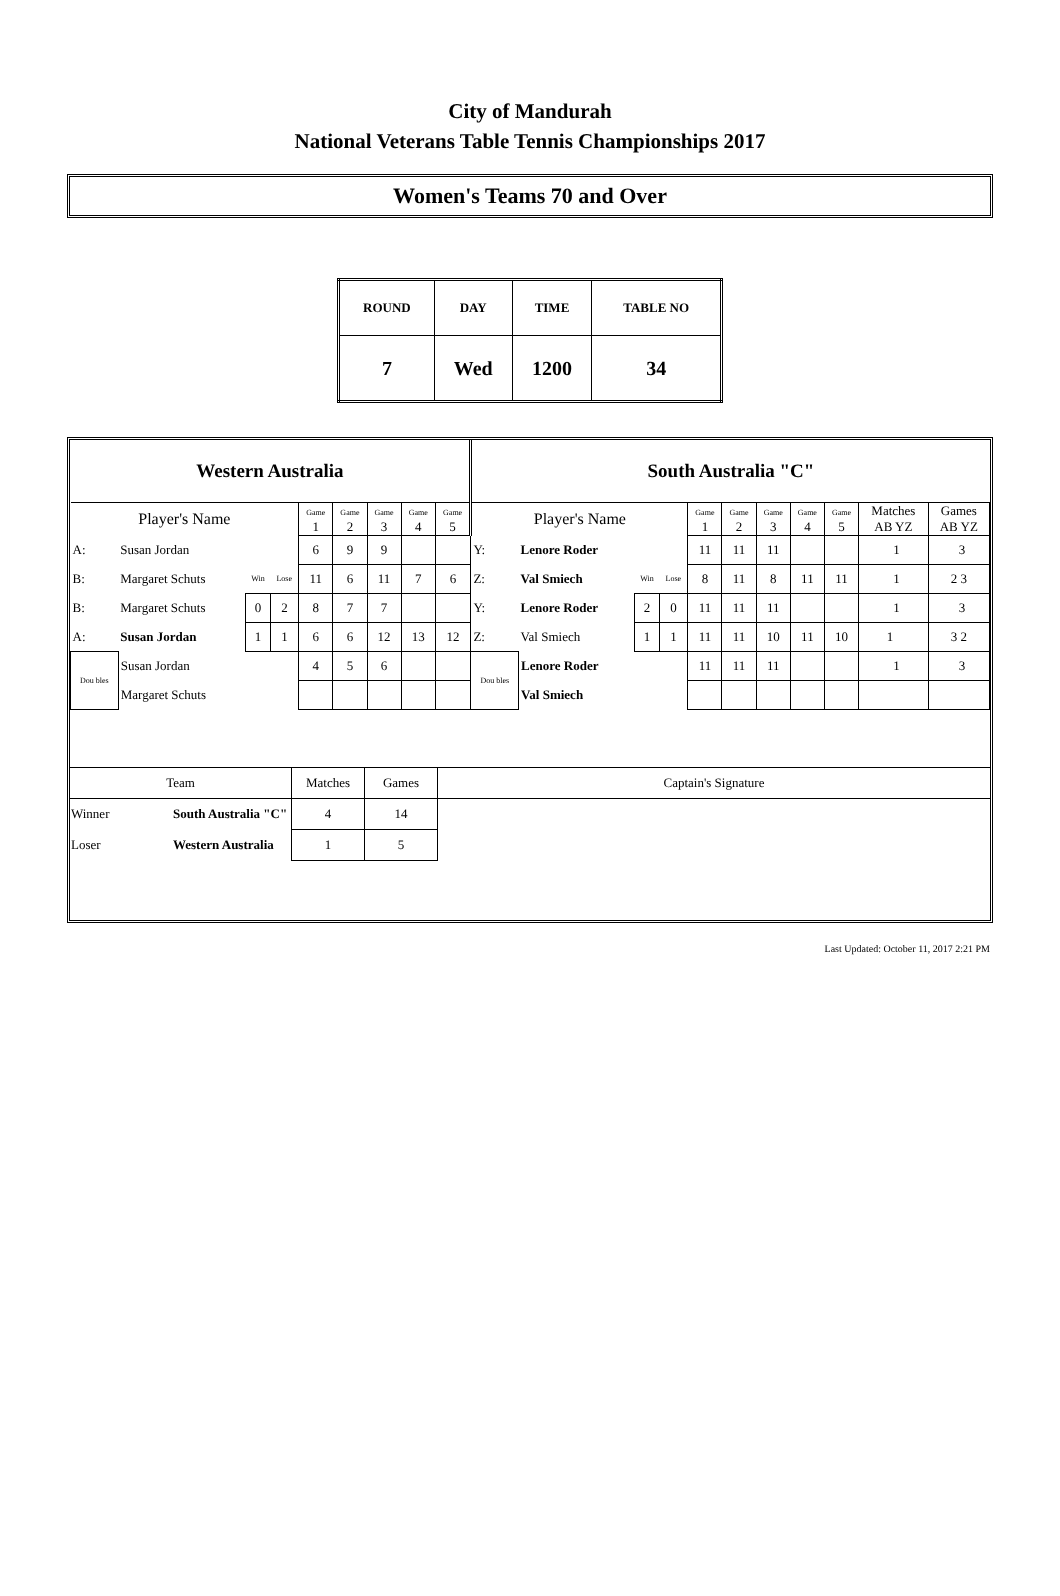City of Mandurah
National Veterans Table Tennis Championships 2017
Women's Teams 70 and Over
| ROUND | DAY | TIME | TABLE NO |
| 7 | Wed | 1200 | 34 |
| Western Australia | | | | | | | | | South Australia "C" | | | | | | | | | | |
| Player's Name | | | | Game 1 | Game 2 | Game 3 | Game 4 | Game 5 | Player's Name | | | | Game 1 | Game 2 | Game 3 | Game 4 | Game 5 | Matches AB YZ | Games AB YZ |
| A: | Susan Jordan | | | 6 | 9 | 9 | | | Y: | Lenore Roder | | | 11 | 11 | 11 | | | 1 | 3 |
| B: | Margaret Schuts | Win | Lose | 11 | 6 | 11 | 7 | 6 | Z: | Val Smiech | Win | Lose | 8 | 11 | 8 | 11 | 11 | 1 | 2 3 |
| B: | Margaret Schuts | 0 | 2 | 8 | 7 | 7 | | | Y: | Lenore Roder | 2 | 0 | 11 | 11 | 11 | | | 1 | 3 |
| A: | Susan Jordan | 1 | 1 | 6 | 6 | 12 | 13 | 12 | Z: | Val Smiech | 1 | 1 | 11 | 11 | 10 | 11 | 10 | 1 | 3 2 |
| Dou bles | Susan Jordan | | | 4 | 5 | 6 | | | Dou bles | Lenore Roder | | | 11 | 11 | 11 | | | 1 | 3 |
| | Margaret Schuts | | | | | | | | | Val Smiech | | | | | | | | | |
| Team | | Matches | Games | Captain's Signature |
| Winner | South Australia "C" | 4 | 14 | |
| Loser | Western Australia | 1 | 5 | |
Last Updated: October 11, 2017 2:21 PM